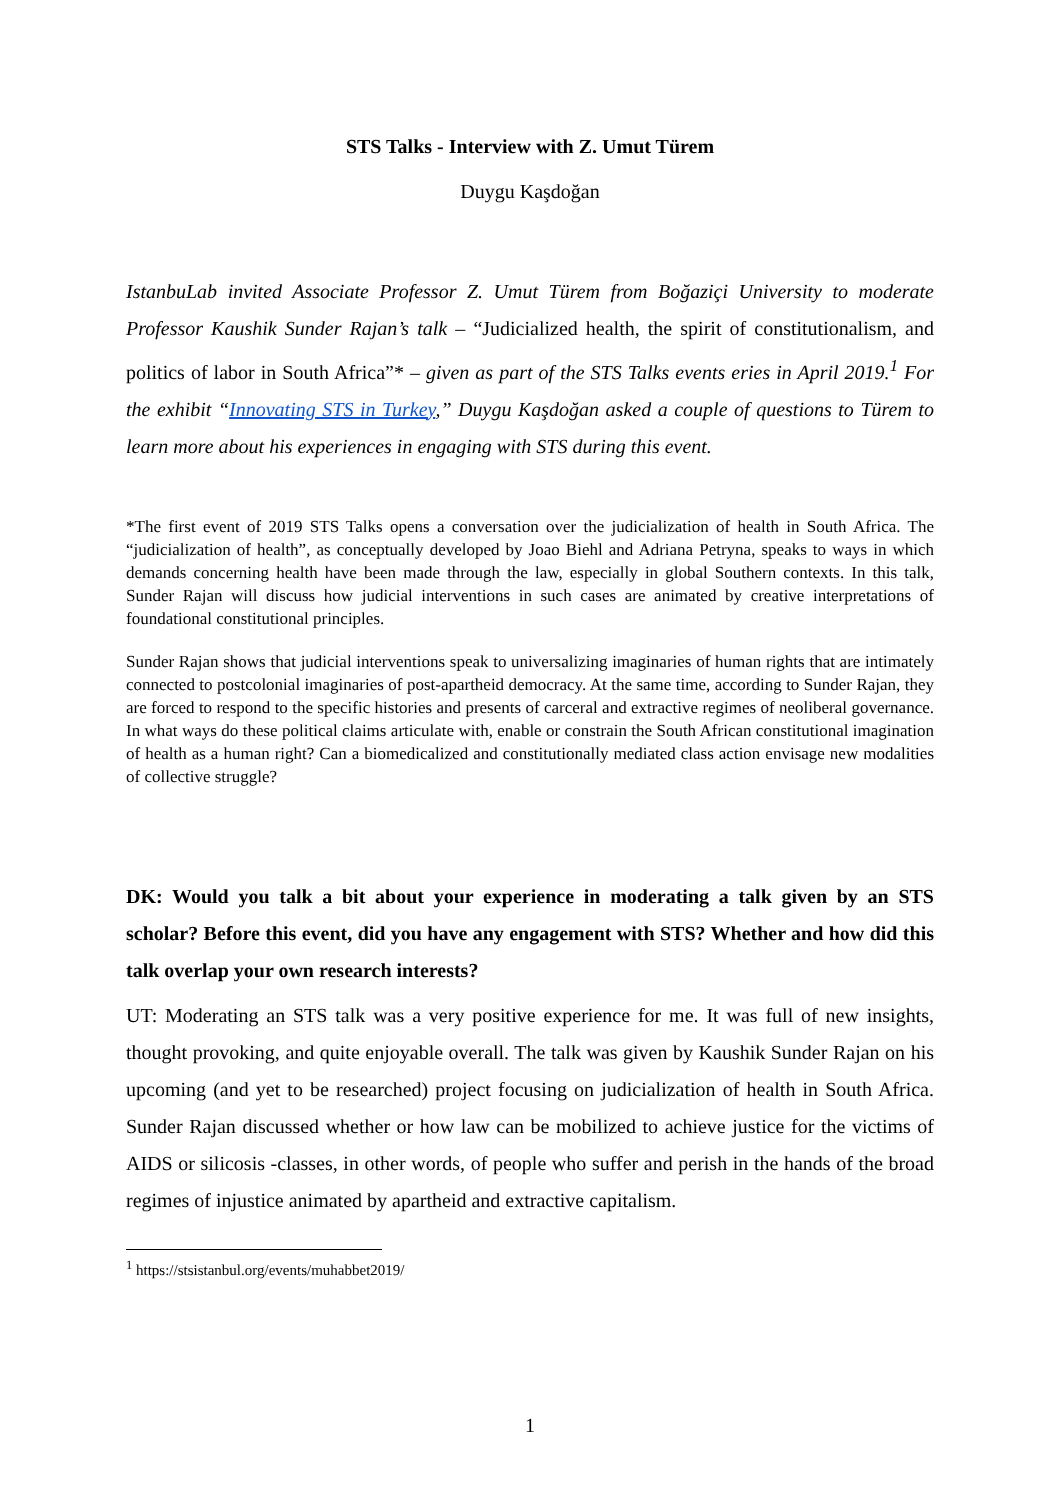STS Talks - Interview with Z. Umut Türem
Duygu Kaşdoğan
IstanbuLab invited Associate Professor Z. Umut Türem from Boğaziçi University to moderate Professor Kaushik Sunder Rajan’s talk – “Judicialized health, the spirit of constitutionalism, and politics of labor in South Africa”* – given as part of the STS Talks events eries in April 2019.<sup>1</sup> For the exhibit “Innovating STS in Turkey,” Duygu Kaşdoğan asked a couple of questions to Türem to learn more about his experiences in engaging with STS during this event.
*The first event of 2019 STS Talks opens a conversation over the judicialization of health in South Africa. The “judicialization of health”, as conceptually developed by Joao Biehl and Adriana Petryna, speaks to ways in which demands concerning health have been made through the law, especially in global Southern contexts. In this talk, Sunder Rajan will discuss how judicial interventions in such cases are animated by creative interpretations of foundational constitutional principles.
Sunder Rajan shows that judicial interventions speak to universalizing imaginaries of human rights that are intimately connected to postcolonial imaginaries of post-apartheid democracy. At the same time, according to Sunder Rajan, they are forced to respond to the specific histories and presents of carceral and extractive regimes of neoliberal governance. In what ways do these political claims articulate with, enable or constrain the South African constitutional imagination of health as a human right? Can a biomedicalized and constitutionally mediated class action envisage new modalities of collective struggle?
DK: Would you talk a bit about your experience in moderating a talk given by an STS scholar? Before this event, did you have any engagement with STS? Whether and how did this talk overlap your own research interests?
UT: Moderating an STS talk was a very positive experience for me. It was full of new insights, thought provoking, and quite enjoyable overall. The talk was given by Kaushik Sunder Rajan on his upcoming (and yet to be researched) project focusing on judicialization of health in South Africa. Sunder Rajan discussed whether or how law can be mobilized to achieve justice for the victims of AIDS or silicosis -classes, in other words, of people who suffer and perish in the hands of the broad regimes of injustice animated by apartheid and extractive capitalism.
<sup>1</sup> https://stsistanbul.org/events/muhabbet2019/
1